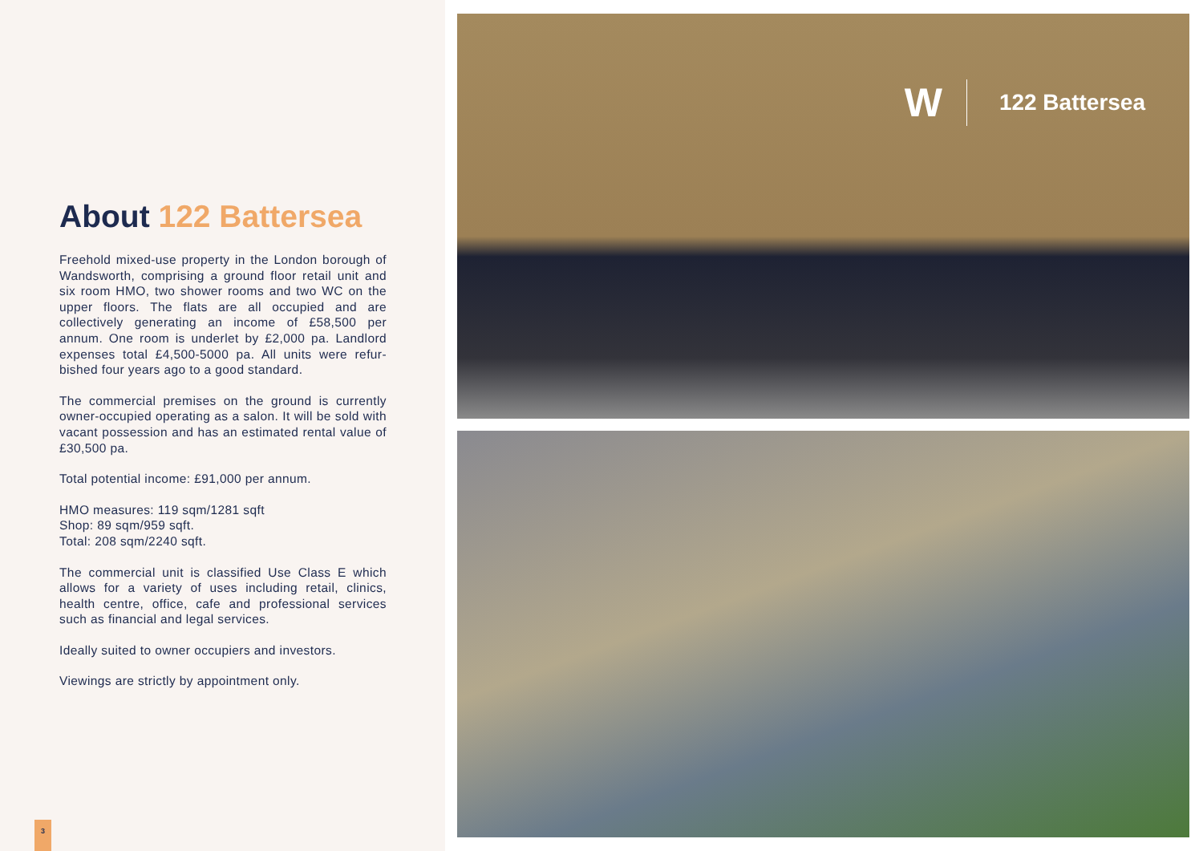About 122 Battersea
Freehold mixed-use property in the London borough of Wandsworth, comprising a ground floor retail unit and six room HMO, two shower rooms and two WC on the upper floors. The flats are all occupied and are collectively generating an income of £58,500 per annum. One room is underlet by £2,000 pa. Landlord expenses total £4,500-5000 pa. All units were refur-bished four years ago to a good standard.
The commercial premises on the ground is currently owner-occupied operating as a salon. It will be sold with vacant possession and has an estimated rental value of £30,500 pa.
Total potential income: £91,000 per annum.
HMO measures: 119 sqm/1281 sqft
Shop: 89 sqm/959 sqft.
Total: 208 sqm/2240 sqft.
The commercial unit is classified Use Class E which allows for a variety of uses including retail, clinics, health centre, office, cafe and professional services such as financial and legal services.
Ideally suited to owner occupiers and investors.
Viewings are strictly by appointment only.
3
W 122 Battersea